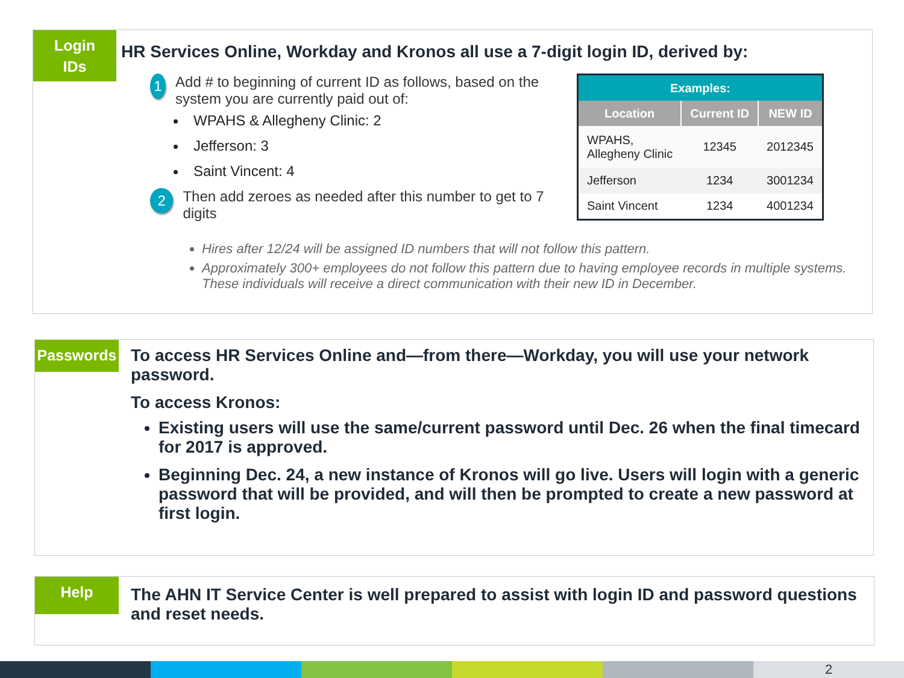Login
IDs
HR Services Online, Workday and Kronos all use a 7-digit login ID, derived by:
1 Add # to beginning of current ID as follows, based on the system you are currently paid out of:
WPAHS & Allegheny Clinic: 2
Jefferson: 3
Saint Vincent: 4
2 Then add zeroes as needed after this number to get to 7 digits
| Examples: | | |
| --- | --- | --- |
| Location | Current ID | NEW ID |
| WPAHS, Allegheny Clinic | 12345 | 2012345 |
| Jefferson | 1234 | 3001234 |
| Saint Vincent | 1234 | 4001234 |
Hires after 12/24 will be assigned ID numbers that will not follow this pattern.
Approximately 300+ employees do not follow this pattern due to having employee records in multiple systems. These individuals will receive a direct communication with their new ID in December.
Passwords
To access HR Services Online and—from there—Workday, you will use your network password.
To access Kronos:
Existing users will use the same/current password until Dec. 26 when the final timecard for 2017 is approved.
Beginning Dec. 24, a new instance of Kronos will go live. Users will login with a generic password that will be provided, and will then be prompted to create a new password at first login.
Help
The AHN IT Service Center is well prepared to assist with login ID and password questions and reset needs.
2